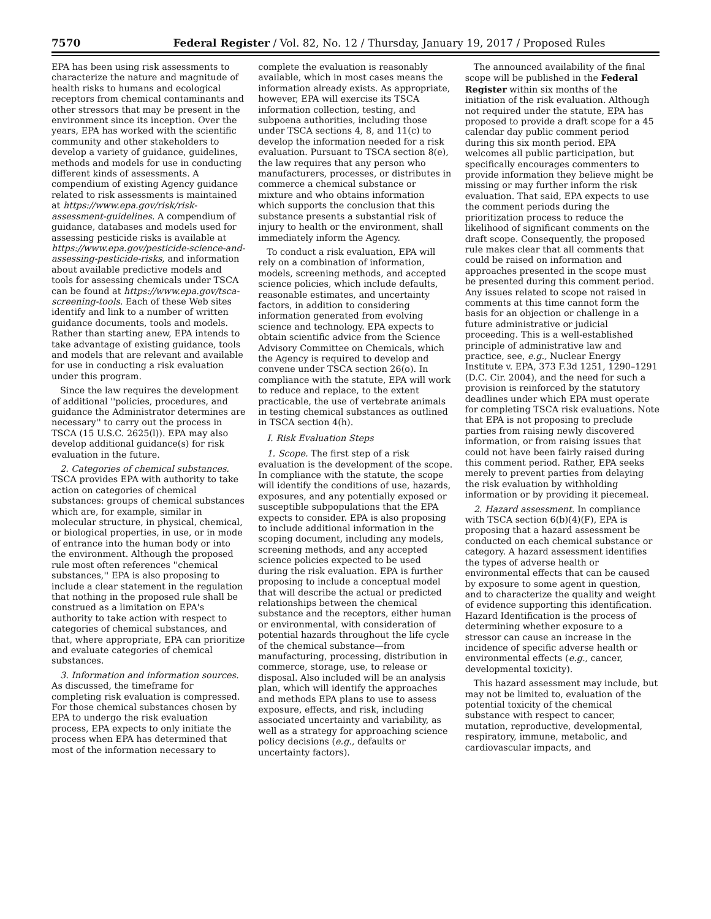7570 Federal Register / Vol. 82, No. 12 / Thursday, January 19, 2017 / Proposed Rules
EPA has been using risk assessments to characterize the nature and magnitude of health risks to humans and ecological receptors from chemical contaminants and other stressors that may be present in the environment since its inception. Over the years, EPA has worked with the scientific community and other stakeholders to develop a variety of guidance, guidelines, methods and models for use in conducting different kinds of assessments. A compendium of existing Agency guidance related to risk assessments is maintained at https://www.epa.gov/risk/risk-assessment-guidelines. A compendium of guidance, databases and models used for assessing pesticide risks is available at https://www.epa.gov/pesticide-science-and-assessing-pesticide-risks, and information about available predictive models and tools for assessing chemicals under TSCA can be found at https://www.epa.gov/tsca-screening-tools. Each of these Web sites identify and link to a number of written guidance documents, tools and models. Rather than starting anew, EPA intends to take advantage of existing guidance, tools and models that are relevant and available for use in conducting a risk evaluation under this program.
Since the law requires the development of additional ''policies, procedures, and guidance the Administrator determines are necessary'' to carry out the process in TSCA (15 U.S.C. 2625(l)). EPA may also develop additional guidance(s) for risk evaluation in the future.
2. Categories of chemical substances. TSCA provides EPA with authority to take action on categories of chemical substances: groups of chemical substances which are, for example, similar in molecular structure, in physical, chemical, or biological properties, in use, or in mode of entrance into the human body or into the environment. Although the proposed rule most often references ''chemical substances,'' EPA is also proposing to include a clear statement in the regulation that nothing in the proposed rule shall be construed as a limitation on EPA's authority to take action with respect to categories of chemical substances, and that, where appropriate, EPA can prioritize and evaluate categories of chemical substances.
3. Information and information sources. As discussed, the timeframe for completing risk evaluation is compressed. For those chemical substances chosen by EPA to undergo the risk evaluation process, EPA expects to only initiate the process when EPA has determined that most of the information necessary to complete the evaluation is reasonably available, which in most cases means the information already exists. As appropriate, however, EPA will exercise its TSCA information collection, testing, and subpoena authorities, including those under TSCA sections 4, 8, and 11(c) to develop the information needed for a risk evaluation. Pursuant to TSCA section 8(e), the law requires that any person who manufacturers, processes, or distributes in commerce a chemical substance or mixture and who obtains information which supports the conclusion that this substance presents a substantial risk of injury to health or the environment, shall immediately inform the Agency.
To conduct a risk evaluation, EPA will rely on a combination of information, models, screening methods, and accepted science policies, which include defaults, reasonable estimates, and uncertainty factors, in addition to considering information generated from evolving science and technology. EPA expects to obtain scientific advice from the Science Advisory Committee on Chemicals, which the Agency is required to develop and convene under TSCA section 26(o). In compliance with the statute, EPA will work to reduce and replace, to the extent practicable, the use of vertebrate animals in testing chemical substances as outlined in TSCA section 4(h).
I. Risk Evaluation Steps
1. Scope. The first step of a risk evaluation is the development of the scope. In compliance with the statute, the scope will identify the conditions of use, hazards, exposures, and any potentially exposed or susceptible subpopulations that the EPA expects to consider. EPA is also proposing to include additional information in the scoping document, including any models, screening methods, and any accepted science policies expected to be used during the risk evaluation. EPA is further proposing to include a conceptual model that will describe the actual or predicted relationships between the chemical substance and the receptors, either human or environmental, with consideration of potential hazards throughout the life cycle of the chemical substance—from manufacturing, processing, distribution in commerce, storage, use, to release or disposal. Also included will be an analysis plan, which will identify the approaches and methods EPA plans to use to assess exposure, effects, and risk, including associated uncertainty and variability, as well as a strategy for approaching science policy decisions (e.g., defaults or uncertainty factors).
The announced availability of the final scope will be published in the Federal Register within six months of the initiation of the risk evaluation. Although not required under the statute, EPA has proposed to provide a draft scope for a 45 calendar day public comment period during this six month period. EPA welcomes all public participation, but specifically encourages commenters to provide information they believe might be missing or may further inform the risk evaluation. That said, EPA expects to use the comment periods during the prioritization process to reduce the likelihood of significant comments on the draft scope. Consequently, the proposed rule makes clear that all comments that could be raised on information and approaches presented in the scope must be presented during this comment period. Any issues related to scope not raised in comments at this time cannot form the basis for an objection or challenge in a future administrative or judicial proceeding. This is a well-established principle of administrative law and practice, see, e.g., Nuclear Energy Institute v. EPA, 373 F.3d 1251, 1290–1291 (D.C. Cir. 2004), and the need for such a provision is reinforced by the statutory deadlines under which EPA must operate for completing TSCA risk evaluations. Note that EPA is not proposing to preclude parties from raising newly discovered information, or from raising issues that could not have been fairly raised during this comment period. Rather, EPA seeks merely to prevent parties from delaying the risk evaluation by withholding information or by providing it piecemeal.
2. Hazard assessment. In compliance with TSCA section 6(b)(4)(F), EPA is proposing that a hazard assessment be conducted on each chemical substance or category. A hazard assessment identifies the types of adverse health or environmental effects that can be caused by exposure to some agent in question, and to characterize the quality and weight of evidence supporting this identification. Hazard Identification is the process of determining whether exposure to a stressor can cause an increase in the incidence of specific adverse health or environmental effects (e.g., cancer, developmental toxicity).
This hazard assessment may include, but may not be limited to, evaluation of the potential toxicity of the chemical substance with respect to cancer, mutation, reproductive, developmental, respiratory, immune, metabolic, and cardiovascular impacts, and